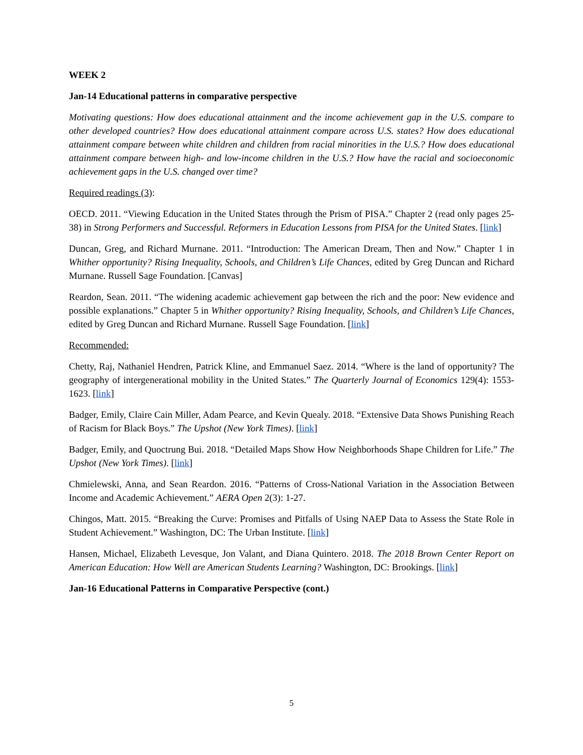WEEK 2
Jan-14 Educational patterns in comparative perspective
Motivating questions: How does educational attainment and the income achievement gap in the U.S. compare to other developed countries? How does educational attainment compare across U.S. states? How does educational attainment compare between white children and children from racial minorities in the U.S.? How does educational attainment compare between high- and low-income children in the U.S.? How have the racial and socioeconomic achievement gaps in the U.S. changed over time?
Required readings (3):
OECD. 2011. “Viewing Education in the United States through the Prism of PISA.” Chapter 2 (read only pages 25-38) in Strong Performers and Successful. Reformers in Education Lessons from PISA for the United States. [link]
Duncan, Greg, and Richard Murnane. 2011. “Introduction: The American Dream, Then and Now.” Chapter 1 in Whither opportunity? Rising Inequality, Schools, and Children’s Life Chances, edited by Greg Duncan and Richard Murnane. Russell Sage Foundation. [Canvas]
Reardon, Sean. 2011. “The widening academic achievement gap between the rich and the poor: New evidence and possible explanations.” Chapter 5 in Whither opportunity? Rising Inequality, Schools, and Children’s Life Chances, edited by Greg Duncan and Richard Murnane. Russell Sage Foundation. [link]
Recommended:
Chetty, Raj, Nathaniel Hendren, Patrick Kline, and Emmanuel Saez. 2014. “Where is the land of opportunity? The geography of intergenerational mobility in the United States.” The Quarterly Journal of Economics 129(4): 1553-1623. [link]
Badger, Emily, Claire Cain Miller, Adam Pearce, and Kevin Quealy. 2018. “Extensive Data Shows Punishing Reach of Racism for Black Boys.” The Upshot (New York Times). [link]
Badger, Emily, and Quoctrung Bui. 2018. “Detailed Maps Show How Neighborhoods Shape Children for Life.” The Upshot (New York Times). [link]
Chmielewski, Anna, and Sean Reardon. 2016. “Patterns of Cross-National Variation in the Association Between Income and Academic Achievement.” AERA Open 2(3): 1-27.
Chingos, Matt. 2015. “Breaking the Curve: Promises and Pitfalls of Using NAEP Data to Assess the State Role in Student Achievement.” Washington, DC: The Urban Institute. [link]
Hansen, Michael, Elizabeth Levesque, Jon Valant, and Diana Quintero. 2018. The 2018 Brown Center Report on American Education: How Well are American Students Learning? Washington, DC: Brookings. [link]
Jan-16 Educational Patterns in Comparative Perspective (cont.)
5